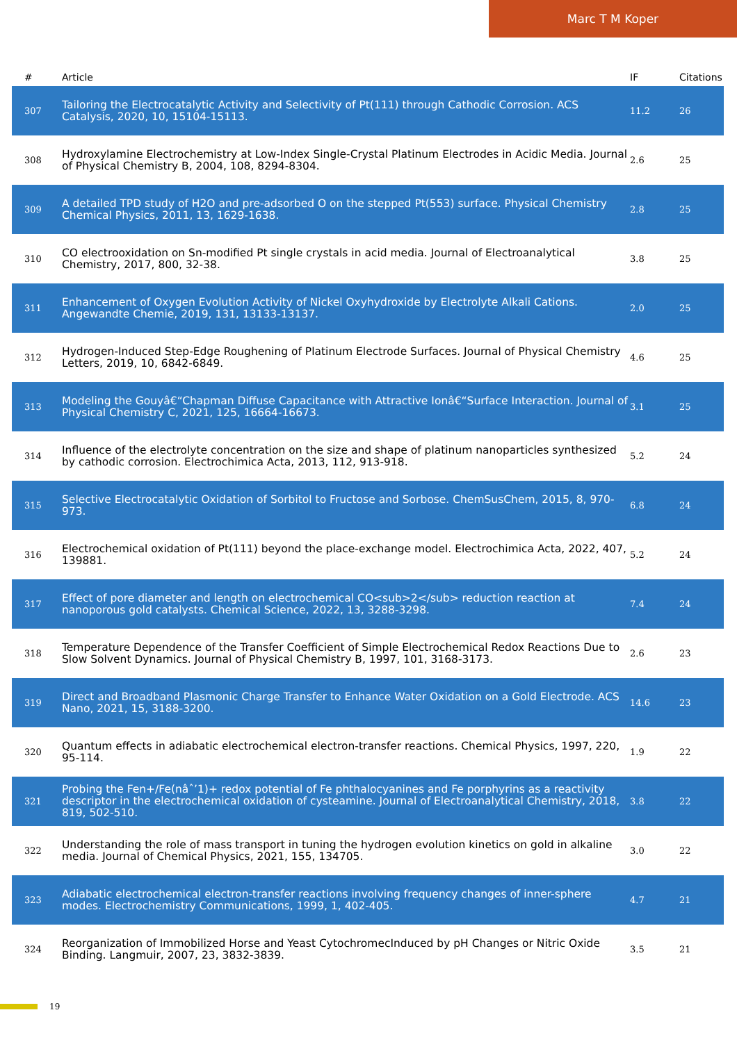Marc T M Koper
| # | Article | IF | Citations |
| --- | --- | --- | --- |
| 307 | Tailoring the Electrocatalytic Activity and Selectivity of Pt(111) through Cathodic Corrosion. ACS Catalysis, 2020, 10, 15104-15113. | 11.2 | 26 |
| 308 | Hydroxylamine Electrochemistry at Low-Index Single-Crystal Platinum Electrodes in Acidic Media. Journal of Physical Chemistry B, 2004, 108, 8294-8304. | 2.6 | 25 |
| 309 | A detailed TPD study of H2O and pre-adsorbed O on the stepped Pt(553) surface. Physical Chemistry Chemical Physics, 2011, 13, 1629-1638. | 2.8 | 25 |
| 310 | CO electrooxidation on Sn-modified Pt single crystals in acid media. Journal of Electroanalytical Chemistry, 2017, 800, 32-38. | 3.8 | 25 |
| 311 | Enhancement of Oxygen Evolution Activity of Nickel Oxyhydroxide by Electrolyte Alkali Cations. Angewandte Chemie, 2019, 131, 13133-13137. | 2.0 | 25 |
| 312 | Hydrogen-Induced Step-Edge Roughening of Platinum Electrode Surfaces. Journal of Physical Chemistry Letters, 2019, 10, 6842-6849. | 4.6 | 25 |
| 313 | Modeling the Gouyâ€“Chapman Diffuse Capacitance with Attractive Ionâ€“Surface Interaction. Journal of Physical Chemistry C, 2021, 125, 16664-16673. | 3.1 | 25 |
| 314 | Influence of the electrolyte concentration on the size and shape of platinum nanoparticles synthesized by cathodic corrosion. Electrochimica Acta, 2013, 112, 913-918. | 5.2 | 24 |
| 315 | Selective Electrocatalytic Oxidation of Sorbitol to Fructose and Sorbose. ChemSusChem, 2015, 8, 970-973. | 6.8 | 24 |
| 316 | Electrochemical oxidation of Pt(111) beyond the place-exchange model. Electrochimica Acta, 2022, 407, 139881. | 5.2 | 24 |
| 317 | Effect of pore diameter and length on electrochemical CO<sub>2</sub> reduction reaction at nanoporous gold catalysts. Chemical Science, 2022, 13, 3288-3298. | 7.4 | 24 |
| 318 | Temperature Dependence of the Transfer Coefficient of Simple Electrochemical Redox Reactions Due to Slow Solvent Dynamics. Journal of Physical Chemistry B, 1997, 101, 3168-3173. | 2.6 | 23 |
| 319 | Direct and Broadband Plasmonic Charge Transfer to Enhance Water Oxidation on a Gold Electrode. ACS Nano, 2021, 15, 3188-3200. | 14.6 | 23 |
| 320 | Quantum effects in adiabatic electrochemical electron-transfer reactions. Chemical Physics, 1997, 220, 95-114. | 1.9 | 22 |
| 321 | Probing the Fen+/Fe(nâˆ’1)+ redox potential of Fe phthalocyanines and Fe porphyrins as a reactivity descriptor in the electrochemical oxidation of cysteamine. Journal of Electroanalytical Chemistry, 2018, 819, 502-510. | 3.8 | 22 |
| 322 | Understanding the role of mass transport in tuning the hydrogen evolution kinetics on gold in alkaline media. Journal of Chemical Physics, 2021, 155, 134705. | 3.0 | 22 |
| 323 | Adiabatic electrochemical electron-transfer reactions involving frequency changes of inner-sphere modes. Electrochemistry Communications, 1999, 1, 402-405. | 4.7 | 21 |
| 324 | Reorganization of Immobilized Horse and Yeast CytochromecInduced by pH Changes or Nitric Oxide Binding. Langmuir, 2007, 23, 3832-3839. | 3.5 | 21 |
19